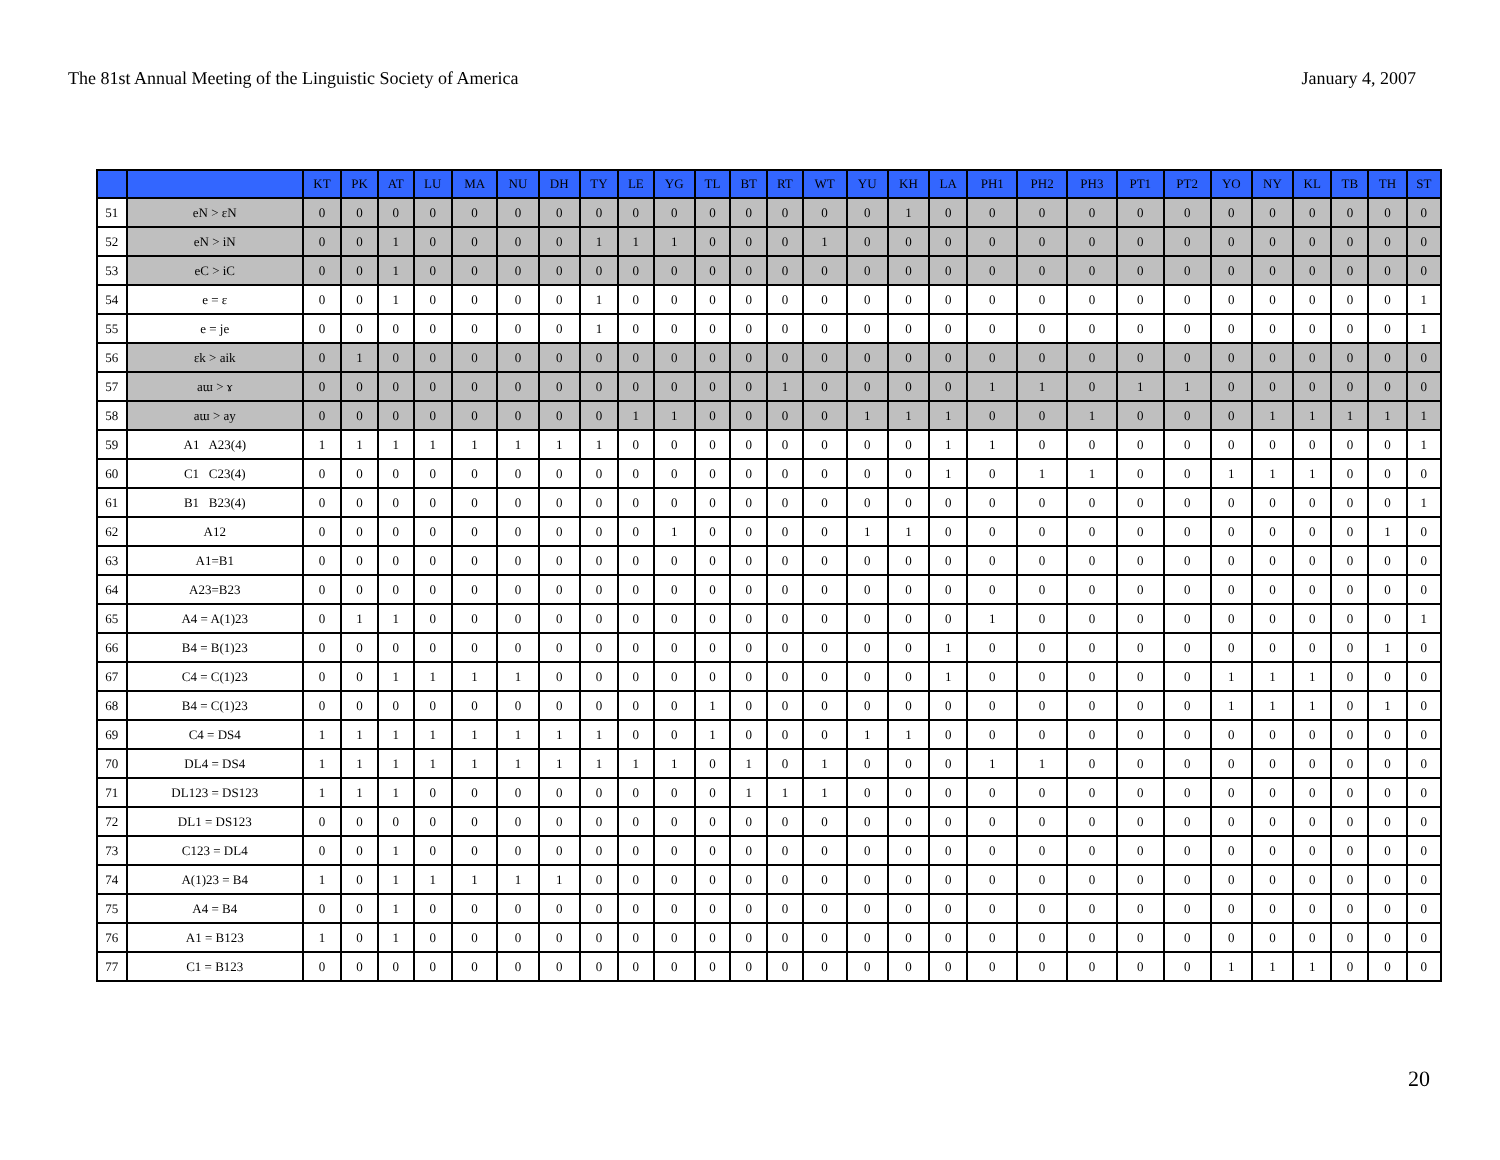The 81st Annual Meeting of the Linguistic Society of America January 4, 2007
| | | KT | PK | AT | LU | MA | NU | DH | TY | LE | YG | TL | BT | RT | WT | YU | KH | LA | PH1 | PH2 | PH3 | PT1 | PT2 | YO | NY | KL | TB | TH | ST |
| --- | --- | --- | --- | --- | --- | --- | --- | --- | --- | --- | --- | --- | --- | --- | --- | --- | --- | --- | --- | --- | --- | --- | --- | --- | --- | --- | --- | --- | --- |
| 51 | eN > εN | 0 | 0 | 0 | 0 | 0 | 0 | 0 | 0 | 0 | 0 | 0 | 0 | 0 | 0 | 0 | 1 | 0 | 0 | 0 | 0 | 0 | 0 | 0 | 0 | 0 | 0 | 0 | 0 |
| 52 | eN > iN | 0 | 0 | 1 | 0 | 0 | 0 | 0 | 1 | 1 | 1 | 0 | 0 | 0 | 1 | 0 | 0 | 0 | 0 | 0 | 0 | 0 | 0 | 0 | 0 | 0 | 0 | 0 | 0 |
| 53 | eC > iC | 0 | 0 | 1 | 0 | 0 | 0 | 0 | 0 | 0 | 0 | 0 | 0 | 0 | 0 | 0 | 0 | 0 | 0 | 0 | 0 | 0 | 0 | 0 | 0 | 0 | 0 | 0 | 0 |
| 54 | e = ε | 0 | 0 | 1 | 0 | 0 | 0 | 0 | 1 | 0 | 0 | 0 | 0 | 0 | 0 | 0 | 0 | 0 | 0 | 0 | 0 | 0 | 0 | 0 | 0 | 0 | 0 | 0 | 1 |
| 55 | e = je | 0 | 0 | 0 | 0 | 0 | 0 | 0 | 1 | 0 | 0 | 0 | 0 | 0 | 0 | 0 | 0 | 0 | 0 | 0 | 0 | 0 | 0 | 0 | 0 | 0 | 0 | 0 | 1 |
| 56 | εk > aik | 0 | 1 | 0 | 0 | 0 | 0 | 0 | 0 | 0 | 0 | 0 | 0 | 0 | 0 | 0 | 0 | 0 | 0 | 0 | 0 | 0 | 0 | 0 | 0 | 0 | 0 | 0 | 0 |
| 57 | aɯ > ɤ | 0 | 0 | 0 | 0 | 0 | 0 | 0 | 0 | 0 | 0 | 0 | 0 | 1 | 0 | 0 | 0 | 0 | 1 | 1 | 0 | 1 | 1 | 0 | 0 | 0 | 0 | 0 | 0 |
| 58 | aɯ > ay | 0 | 0 | 0 | 0 | 0 | 0 | 0 | 0 | 1 | 1 | 0 | 0 | 0 | 0 | 1 | 1 | 1 | 0 | 0 | 1 | 0 | 0 | 0 | 1 | 1 | 1 | 1 | 1 |
| 59 | A1 A23(4) | 1 | 1 | 1 | 1 | 1 | 1 | 1 | 1 | 0 | 0 | 0 | 0 | 0 | 0 | 0 | 0 | 1 | 1 | 0 | 0 | 0 | 0 | 0 | 0 | 0 | 0 | 0 | 1 |
| 60 | C1 C23(4) | 0 | 0 | 0 | 0 | 0 | 0 | 0 | 0 | 0 | 0 | 0 | 0 | 0 | 0 | 0 | 0 | 1 | 0 | 1 | 1 | 0 | 0 | 1 | 1 | 1 | 0 | 0 | 0 |
| 61 | B1 B23(4) | 0 | 0 | 0 | 0 | 0 | 0 | 0 | 0 | 0 | 0 | 0 | 0 | 0 | 0 | 0 | 0 | 0 | 0 | 0 | 0 | 0 | 0 | 0 | 0 | 0 | 0 | 0 | 1 |
| 62 | A12 | 0 | 0 | 0 | 0 | 0 | 0 | 0 | 0 | 0 | 1 | 0 | 0 | 0 | 0 | 1 | 1 | 0 | 0 | 0 | 0 | 0 | 0 | 0 | 0 | 0 | 0 | 1 | 0 |
| 63 | A1=B1 | 0 | 0 | 0 | 0 | 0 | 0 | 0 | 0 | 0 | 0 | 0 | 0 | 0 | 0 | 0 | 0 | 0 | 0 | 0 | 0 | 0 | 0 | 0 | 0 | 0 | 0 | 0 | 0 |
| 64 | A23=B23 | 0 | 0 | 0 | 0 | 0 | 0 | 0 | 0 | 0 | 0 | 0 | 0 | 0 | 0 | 0 | 0 | 0 | 0 | 0 | 0 | 0 | 0 | 0 | 0 | 0 | 0 | 0 | 0 |
| 65 | A4 = A(1)23 | 0 | 1 | 1 | 0 | 0 | 0 | 0 | 0 | 0 | 0 | 0 | 0 | 0 | 0 | 0 | 0 | 0 | 1 | 0 | 0 | 0 | 0 | 0 | 0 | 0 | 0 | 0 | 1 |
| 66 | B4 = B(1)23 | 0 | 0 | 0 | 0 | 0 | 0 | 0 | 0 | 0 | 0 | 0 | 0 | 0 | 0 | 0 | 0 | 1 | 0 | 0 | 0 | 0 | 0 | 0 | 0 | 0 | 0 | 1 | 0 |
| 67 | C4 = C(1)23 | 0 | 0 | 1 | 1 | 1 | 1 | 0 | 0 | 0 | 0 | 0 | 0 | 0 | 0 | 0 | 0 | 1 | 0 | 0 | 0 | 0 | 0 | 1 | 1 | 1 | 0 | 0 | 0 |
| 68 | B4 = C(1)23 | 0 | 0 | 0 | 0 | 0 | 0 | 0 | 0 | 0 | 0 | 1 | 0 | 0 | 0 | 0 | 0 | 0 | 0 | 0 | 0 | 0 | 0 | 1 | 1 | 1 | 0 | 1 | 0 |
| 69 | C4 = DS4 | 1 | 1 | 1 | 1 | 1 | 1 | 1 | 1 | 0 | 0 | 1 | 0 | 0 | 0 | 1 | 1 | 0 | 0 | 0 | 0 | 0 | 0 | 0 | 0 | 0 | 0 | 0 | 0 |
| 70 | DL4 = DS4 | 1 | 1 | 1 | 1 | 1 | 1 | 1 | 1 | 1 | 1 | 0 | 1 | 0 | 1 | 0 | 0 | 0 | 1 | 1 | 0 | 0 | 0 | 0 | 0 | 0 | 0 | 0 | 0 |
| 71 | DL123 = DS123 | 1 | 1 | 1 | 0 | 0 | 0 | 0 | 0 | 0 | 0 | 0 | 1 | 1 | 1 | 0 | 0 | 0 | 0 | 0 | 0 | 0 | 0 | 0 | 0 | 0 | 0 | 0 | 0 |
| 72 | DL1 = DS123 | 0 | 0 | 0 | 0 | 0 | 0 | 0 | 0 | 0 | 0 | 0 | 0 | 0 | 0 | 0 | 0 | 0 | 0 | 0 | 0 | 0 | 0 | 0 | 0 | 0 | 0 | 0 | 0 |
| 73 | C123 = DL4 | 0 | 0 | 1 | 0 | 0 | 0 | 0 | 0 | 0 | 0 | 0 | 0 | 0 | 0 | 0 | 0 | 0 | 0 | 0 | 0 | 0 | 0 | 0 | 0 | 0 | 0 | 0 | 0 |
| 74 | A(1)23 = B4 | 1 | 0 | 1 | 1 | 1 | 1 | 1 | 0 | 0 | 0 | 0 | 0 | 0 | 0 | 0 | 0 | 0 | 0 | 0 | 0 | 0 | 0 | 0 | 0 | 0 | 0 | 0 | 0 |
| 75 | A4 = B4 | 0 | 0 | 1 | 0 | 0 | 0 | 0 | 0 | 0 | 0 | 0 | 0 | 0 | 0 | 0 | 0 | 0 | 0 | 0 | 0 | 0 | 0 | 0 | 0 | 0 | 0 | 0 | 0 |
| 76 | A1 = B123 | 1 | 0 | 1 | 0 | 0 | 0 | 0 | 0 | 0 | 0 | 0 | 0 | 0 | 0 | 0 | 0 | 0 | 0 | 0 | 0 | 0 | 0 | 0 | 0 | 0 | 0 | 0 | 0 |
| 77 | C1 = B123 | 0 | 0 | 0 | 0 | 0 | 0 | 0 | 0 | 0 | 0 | 0 | 0 | 0 | 0 | 0 | 0 | 0 | 0 | 0 | 0 | 0 | 0 | 1 | 1 | 1 | 0 | 0 | 0 |
20